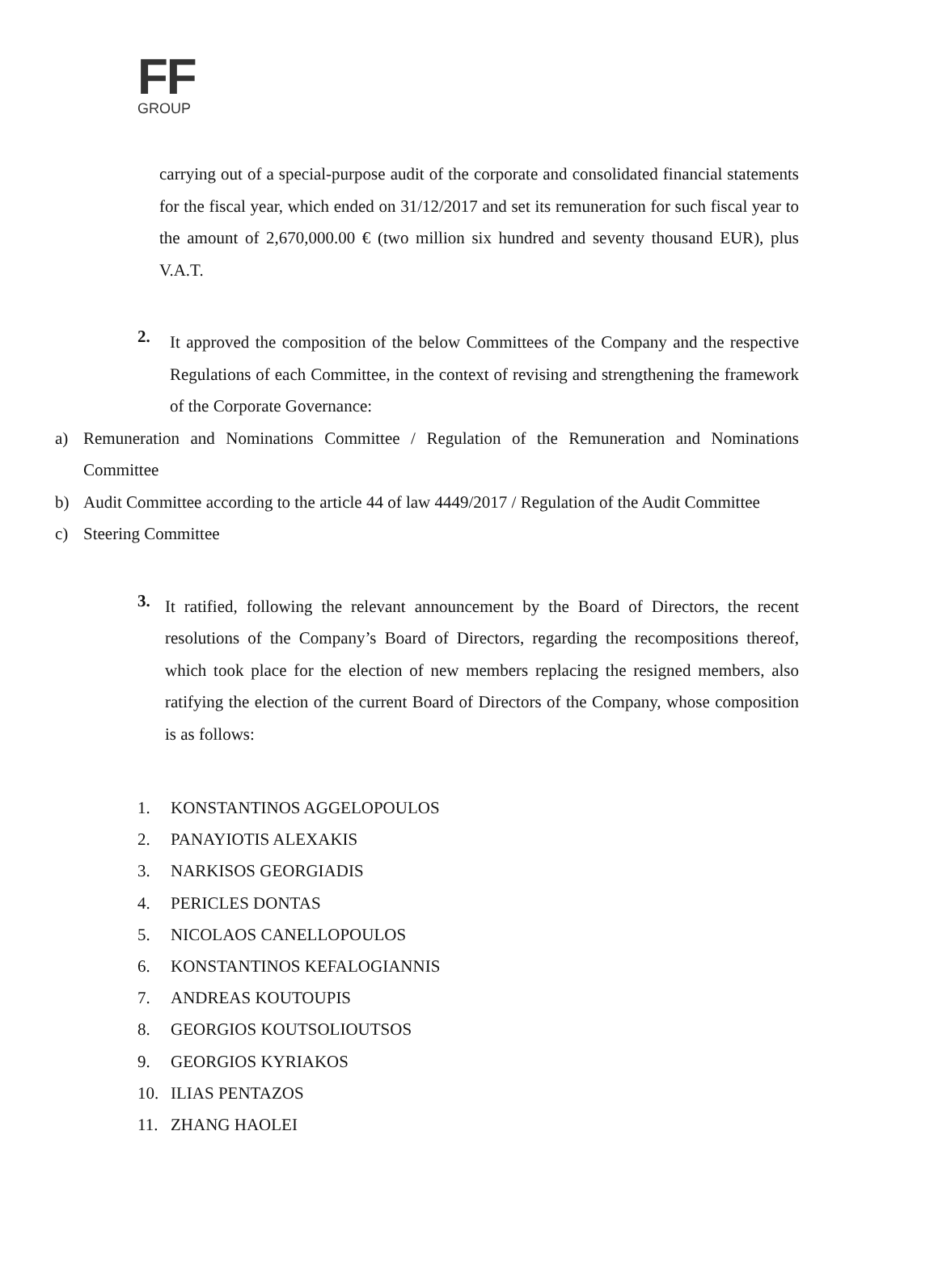FF
GROUP
carrying out of a special-purpose audit of the corporate and consolidated financial statements for the fiscal year, which ended on 31/12/2017 and set its remuneration for such fiscal year to the amount of 2,670,000.00 € (two million six hundred and seventy thousand EUR), plus V.A.T.
2.
It approved the composition of the below Committees of the Company and the respective Regulations of each Committee, in the context of revising and strengthening the framework of the Corporate Governance:
a) Remuneration and Nominations Committee / Regulation of the Remuneration and Nominations Committee
b) Audit Committee according to the article 44 of law 4449/2017 / Regulation of the Audit Committee
c) Steering Committee
3.
It ratified, following the relevant announcement by the Board of Directors, the recent resolutions of the Company’s Board of Directors, regarding the recompositions thereof, which took place for the election of new members replacing the resigned members, also ratifying the election of the current Board of Directors of the Company, whose composition is as follows:
1. KONSTANTINOS AGGELOPOULOS
2. PANAYIOTIS ALEXAKIS
3. NARKISOS GEORGIADIS
4. PERICLES DONTAS
5. NICOLAOS CANELLOPOULOS
6. KONSTANTINOS KEFALOGIANNIS
7. ANDREAS KOUTOUPIS
8. GEORGIOS KOUTSOLIOUTSOS
9. GEORGIOS KYRIAKOS
10. ILIAS PENTAZOS
11. ZHANG HAOLEI